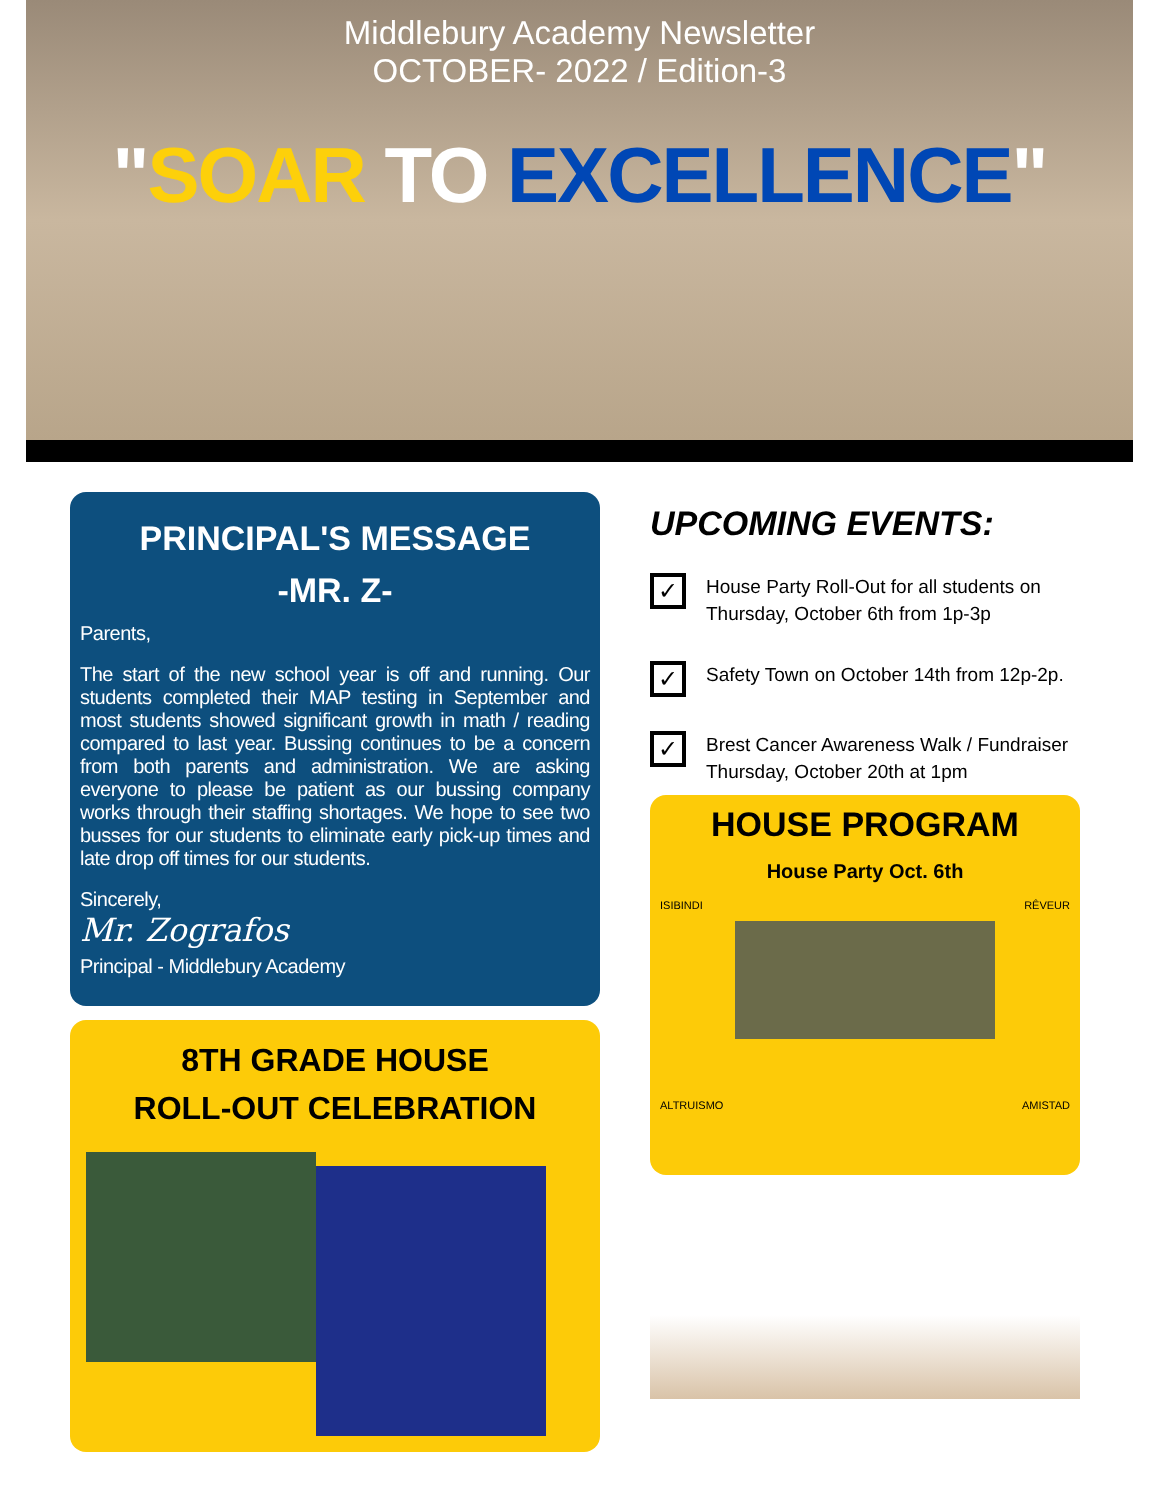Middlebury Academy Newsletter
OCTOBER- 2022 / Edition-3
"SOAR TO EXCELLENCE"
PRINCIPAL'S MESSAGE
-MR. Z-
Parents,
The start of the new school year is off and running. Our students completed their MAP testing in September and most students showed significant growth in math / reading compared to last year. Bussing continues to be a concern from both parents and administration. We are asking everyone to please be patient as our bussing company works through their staffing shortages. We hope to see two busses for our students to eliminate early pick-up times and late drop off times for our students.
Sincerely,
Mr. Zografos
Principal - Middlebury Academy
8TH GRADE HOUSE
ROLL-OUT CELEBRATION
UPCOMING EVENTS:
✓ House Party Roll-Out for all students on Thursday, October 6th from 1p-3p
✓ Safety Town on October 14th from 12p-2p.
✓ Brest Cancer Awareness Walk / Fundraiser Thursday, October 20th at 1pm
HOUSE PROGRAM
House Party Oct. 6th
ISIBINDI RÊVEUR
ALTRUISMO AMISTAD